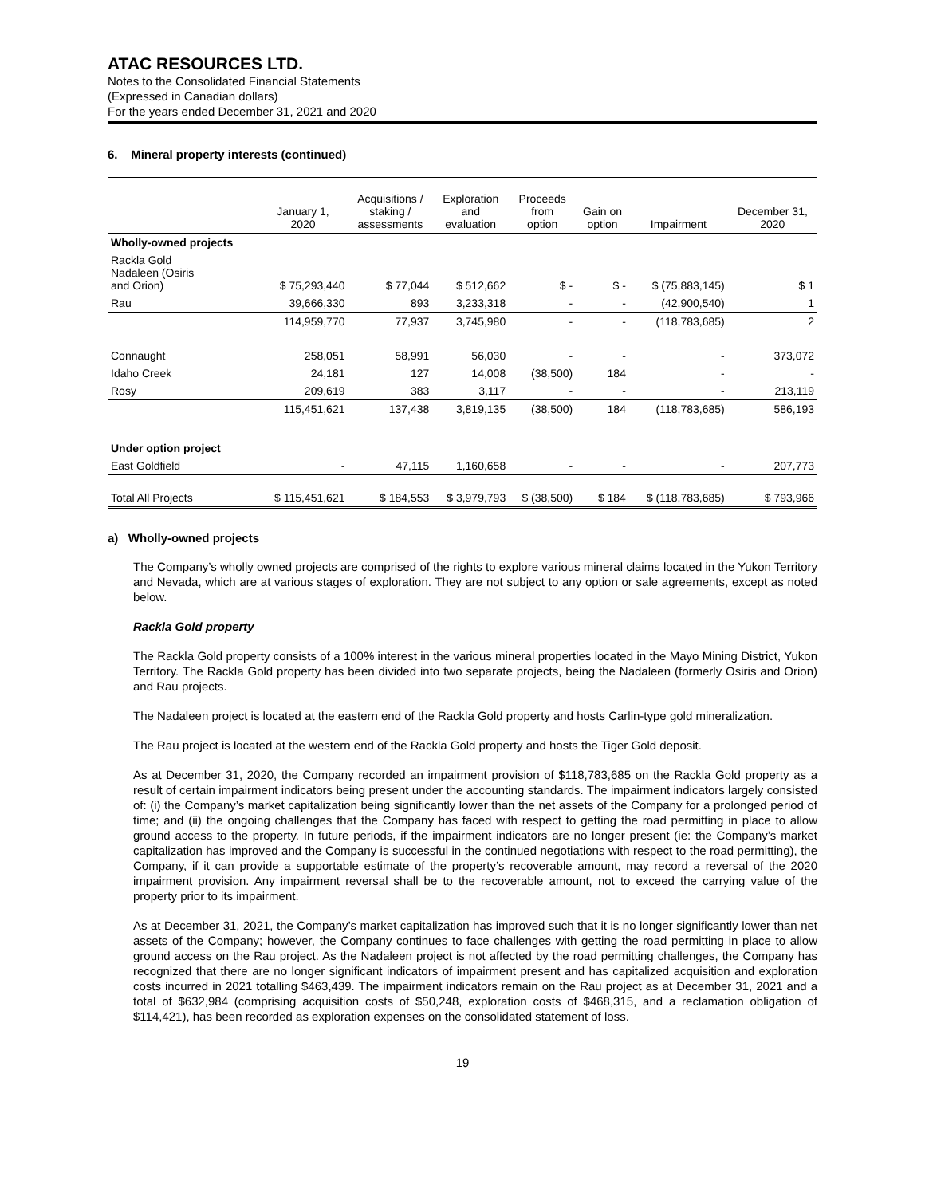ATAC RESOURCES LTD.
Notes to the Consolidated Financial Statements
(Expressed in Canadian dollars)
For the years ended December 31, 2021 and 2020
6. Mineral property interests (continued)
| | January 1, 2020 | Acquisitions / staking / assessments | Exploration and evaluation | Proceeds from option | Gain on option | Impairment | December 31, 2020 |
| --- | --- | --- | --- | --- | --- | --- | --- |
| Wholly-owned projects | | | | | | | |
| Rackla Gold Nadaleen (Osiris and Orion) | $ 75,293,440 | $ 77,044 | $ 512,662 | $ - | $ - | $ (75,883,145) | $ 1 |
| Rau | 39,666,330 | 893 | 3,233,318 | - | - | (42,900,540) | 1 |
| | 114,959,770 | 77,937 | 3,745,980 | - | - | (118,783,685) | 2 |
| Connaught | 258,051 | 58,991 | 56,030 | - | - | - | 373,072 |
| Idaho Creek | 24,181 | 127 | 14,008 | (38,500) | 184 | - | - |
| Rosy | 209,619 | 383 | 3,117 | - | - | - | 213,119 |
| | 115,451,621 | 137,438 | 3,819,135 | (38,500) | 184 | (118,783,685) | 586,193 |
| Under option project | | | | | | | |
| East Goldfield | - | 47,115 | 1,160,658 | - | - | - | 207,773 |
| Total All Projects | $ 115,451,621 | $ 184,553 | $ 3,979,793 | $ (38,500) | $ 184 | $ (118,783,685) | $ 793,966 |
a) Wholly-owned projects
The Company’s wholly owned projects are comprised of the rights to explore various mineral claims located in the Yukon Territory and Nevada, which are at various stages of exploration. They are not subject to any option or sale agreements, except as noted below.
Rackla Gold property
The Rackla Gold property consists of a 100% interest in the various mineral properties located in the Mayo Mining District, Yukon Territory. The Rackla Gold property has been divided into two separate projects, being the Nadaleen (formerly Osiris and Orion) and Rau projects.
The Nadaleen project is located at the eastern end of the Rackla Gold property and hosts Carlin-type gold mineralization.
The Rau project is located at the western end of the Rackla Gold property and hosts the Tiger Gold deposit.
As at December 31, 2020, the Company recorded an impairment provision of $118,783,685 on the Rackla Gold property as a result of certain impairment indicators being present under the accounting standards. The impairment indicators largely consisted of: (i) the Company’s market capitalization being significantly lower than the net assets of the Company for a prolonged period of time; and (ii) the ongoing challenges that the Company has faced with respect to getting the road permitting in place to allow ground access to the property. In future periods, if the impairment indicators are no longer present (ie: the Company’s market capitalization has improved and the Company is successful in the continued negotiations with respect to the road permitting), the Company, if it can provide a supportable estimate of the property’s recoverable amount, may record a reversal of the 2020 impairment provision. Any impairment reversal shall be to the recoverable amount, not to exceed the carrying value of the property prior to its impairment.
As at December 31, 2021, the Company’s market capitalization has improved such that it is no longer significantly lower than net assets of the Company; however, the Company continues to face challenges with getting the road permitting in place to allow ground access on the Rau project. As the Nadaleen project is not affected by the road permitting challenges, the Company has recognized that there are no longer significant indicators of impairment present and has capitalized acquisition and exploration costs incurred in 2021 totalling $463,439. The impairment indicators remain on the Rau project as at December 31, 2021 and a total of $632,984 (comprising acquisition costs of $50,248, exploration costs of $468,315, and a reclamation obligation of $114,421), has been recorded as exploration expenses on the consolidated statement of loss.
19